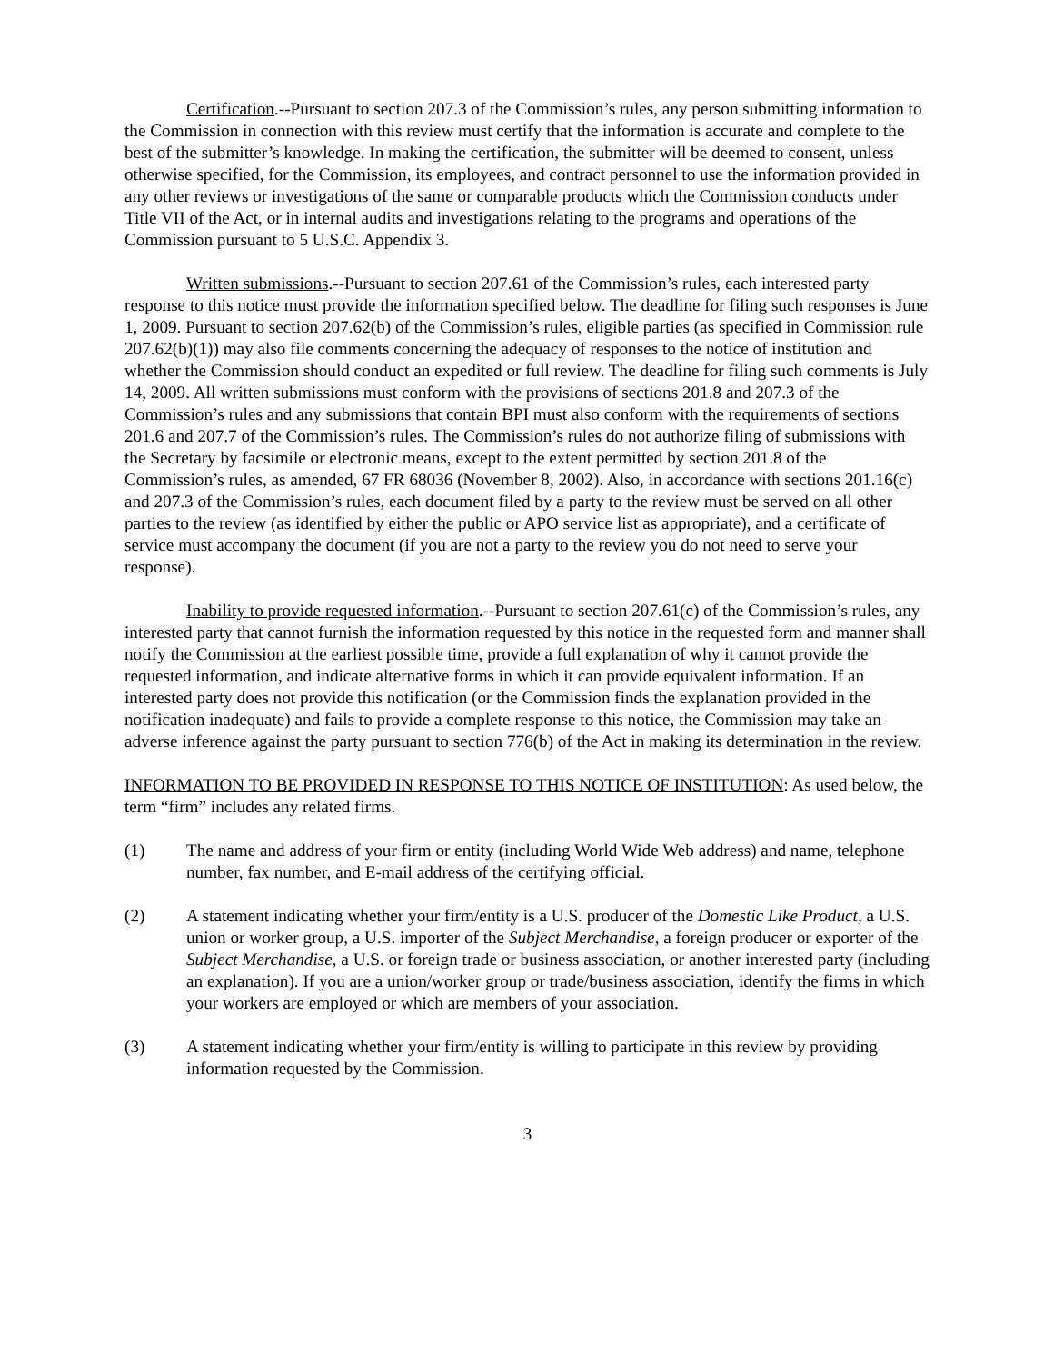Certification.--Pursuant to section 207.3 of the Commission’s rules, any person submitting information to the Commission in connection with this review must certify that the information is accurate and complete to the best of the submitter’s knowledge. In making the certification, the submitter will be deemed to consent, unless otherwise specified, for the Commission, its employees, and contract personnel to use the information provided in any other reviews or investigations of the same or comparable products which the Commission conducts under Title VII of the Act, or in internal audits and investigations relating to the programs and operations of the Commission pursuant to 5 U.S.C. Appendix 3.
Written submissions.--Pursuant to section 207.61 of the Commission’s rules, each interested party response to this notice must provide the information specified below. The deadline for filing such responses is June 1, 2009. Pursuant to section 207.62(b) of the Commission’s rules, eligible parties (as specified in Commission rule 207.62(b)(1)) may also file comments concerning the adequacy of responses to the notice of institution and whether the Commission should conduct an expedited or full review. The deadline for filing such comments is July 14, 2009. All written submissions must conform with the provisions of sections 201.8 and 207.3 of the Commission’s rules and any submissions that contain BPI must also conform with the requirements of sections 201.6 and 207.7 of the Commission’s rules. The Commission’s rules do not authorize filing of submissions with the Secretary by facsimile or electronic means, except to the extent permitted by section 201.8 of the Commission’s rules, as amended, 67 FR 68036 (November 8, 2002). Also, in accordance with sections 201.16(c) and 207.3 of the Commission’s rules, each document filed by a party to the review must be served on all other parties to the review (as identified by either the public or APO service list as appropriate), and a certificate of service must accompany the document (if you are not a party to the review you do not need to serve your response).
Inability to provide requested information.--Pursuant to section 207.61(c) of the Commission’s rules, any interested party that cannot furnish the information requested by this notice in the requested form and manner shall notify the Commission at the earliest possible time, provide a full explanation of why it cannot provide the requested information, and indicate alternative forms in which it can provide equivalent information. If an interested party does not provide this notification (or the Commission finds the explanation provided in the notification inadequate) and fails to provide a complete response to this notice, the Commission may take an adverse inference against the party pursuant to section 776(b) of the Act in making its determination in the review.
INFORMATION TO BE PROVIDED IN RESPONSE TO THIS NOTICE OF INSTITUTION: As used below, the term “firm” includes any related firms.
(1) The name and address of your firm or entity (including World Wide Web address) and name, telephone number, fax number, and E-mail address of the certifying official.
(2) A statement indicating whether your firm/entity is a U.S. producer of the Domestic Like Product, a U.S. union or worker group, a U.S. importer of the Subject Merchandise, a foreign producer or exporter of the Subject Merchandise, a U.S. or foreign trade or business association, or another interested party (including an explanation). If you are a union/worker group or trade/business association, identify the firms in which your workers are employed or which are members of your association.
(3) A statement indicating whether your firm/entity is willing to participate in this review by providing information requested by the Commission.
3